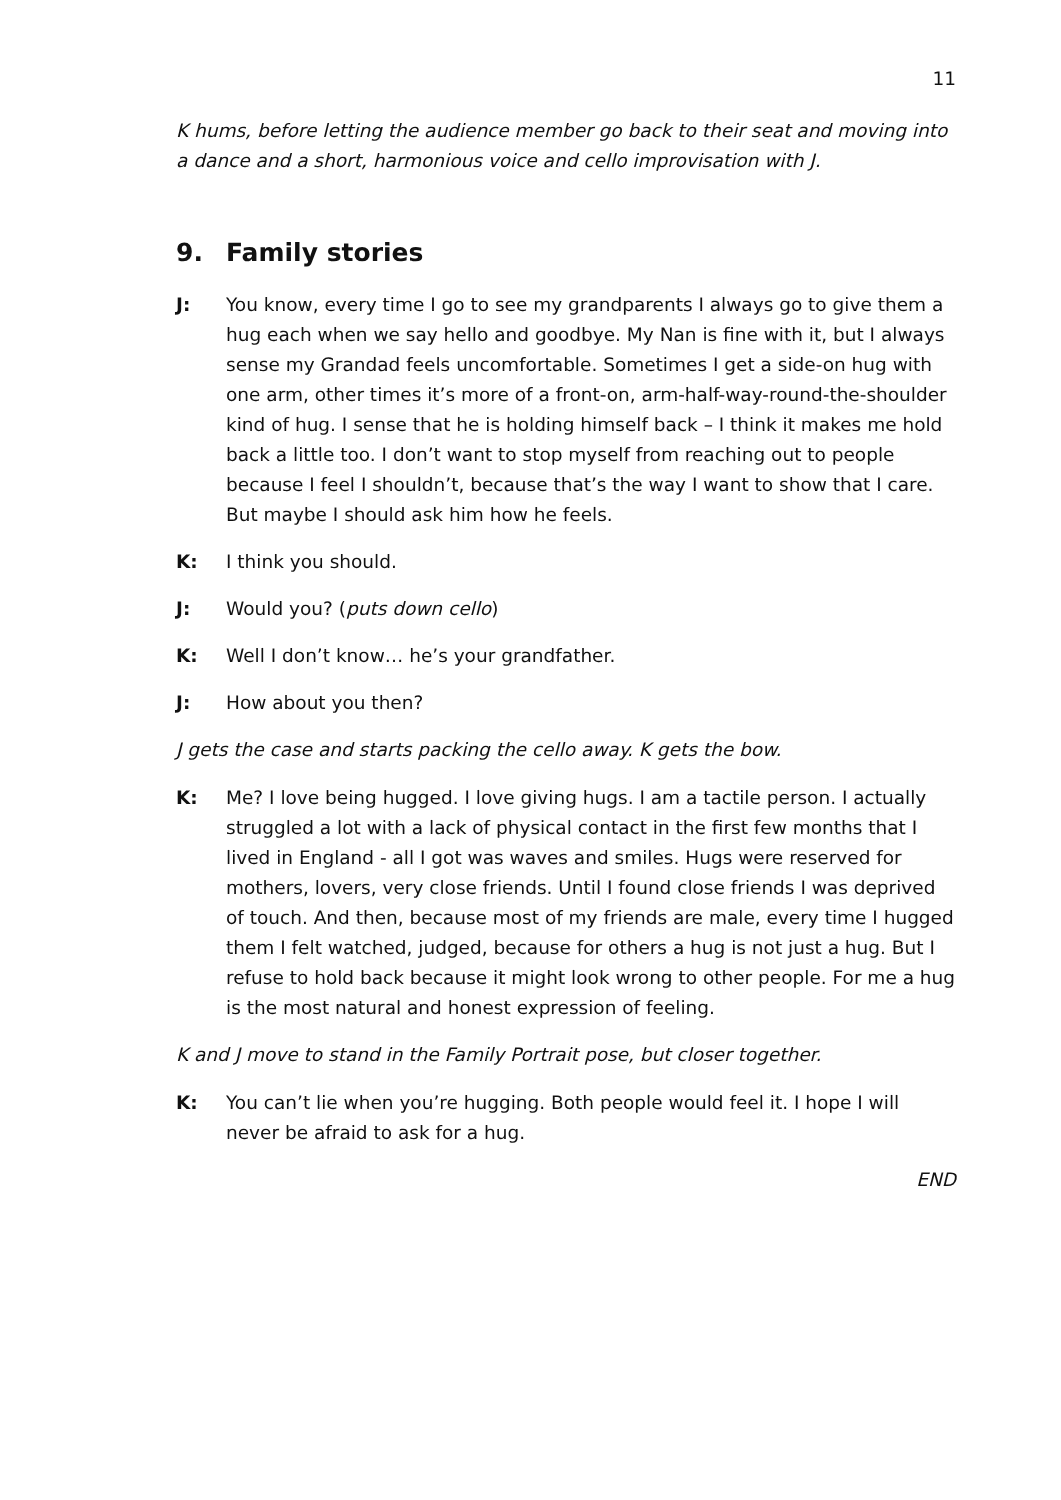11
K hums, before letting the audience member go back to their seat and moving into a dance and a short, harmonious voice and cello improvisation with J.
9. Family stories
J: You know, every time I go to see my grandparents I always go to give them a hug each when we say hello and goodbye. My Nan is fine with it, but I always sense my Grandad feels uncomfortable. Sometimes I get a side-on hug with one arm, other times it’s more of a front-on, arm-half-way-round-the-shoulder kind of hug. I sense that he is holding himself back – I think it makes me hold back a little too. I don’t want to stop myself from reaching out to people because I feel I shouldn’t, because that’s the way I want to show that I care. But maybe I should ask him how he feels.
K: I think you should.
J: Would you? (puts down cello)
K: Well I don’t know… he’s your grandfather.
J: How about you then?
J gets the case and starts packing the cello away. K gets the bow.
K: Me? I love being hugged. I love giving hugs. I am a tactile person. I actually struggled a lot with a lack of physical contact in the first few months that I lived in England - all I got was waves and smiles. Hugs were reserved for mothers, lovers, very close friends. Until I found close friends I was deprived of touch. And then, because most of my friends are male, every time I hugged them I felt watched, judged, because for others a hug is not just a hug. But I refuse to hold back because it might look wrong to other people. For me a hug is the most natural and honest expression of feeling.
K and J move to stand in the Family Portrait pose, but closer together.
K: You can’t lie when you’re hugging. Both people would feel it. I hope I will never be afraid to ask for a hug.
END